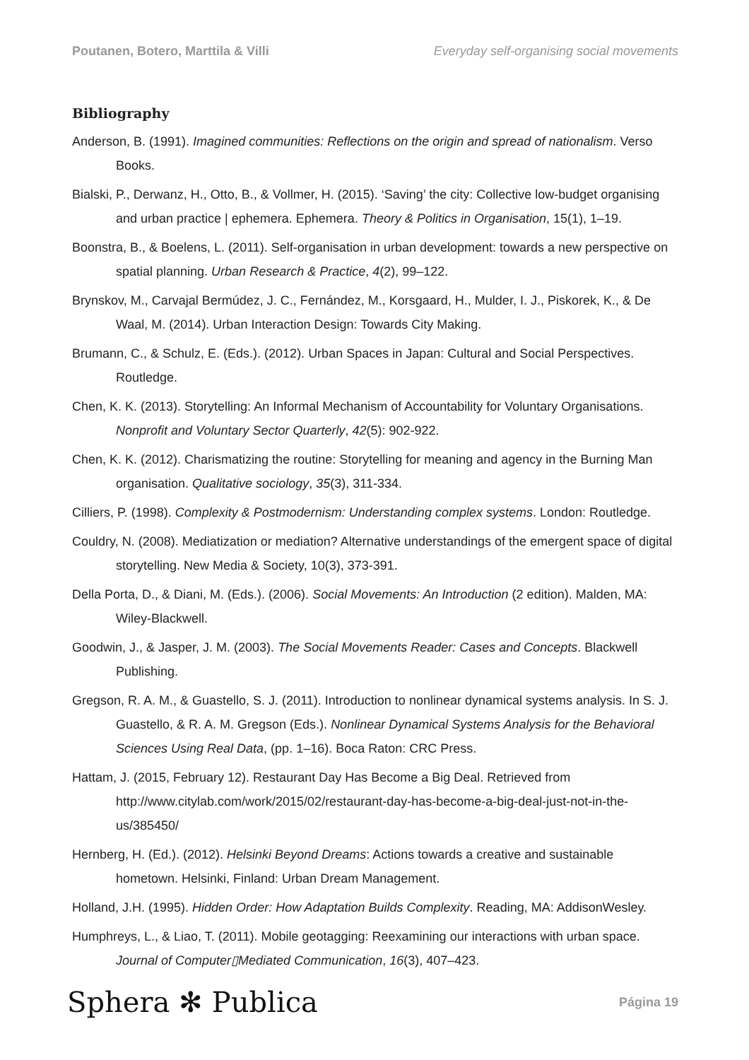Poutanen, Botero, Marttila & Villi Everyday self-organising social movements
Bibliography
Anderson, B. (1991). Imagined communities: Reflections on the origin and spread of nationalism. Verso Books.
Bialski, P., Derwanz, H., Otto, B., & Vollmer, H. (2015). ‘Saving’ the city: Collective low-budget organising and urban practice | ephemera. Ephemera. Theory & Politics in Organisation, 15(1), 1–19.
Boonstra, B., & Boelens, L. (2011). Self-organisation in urban development: towards a new perspective on spatial planning. Urban Research & Practice, 4(2), 99–122.
Brynskov, M., Carvajal Bermúdez, J. C., Fernández, M., Korsgaard, H., Mulder, I. J., Piskorek, K., & De Waal, M. (2014). Urban Interaction Design: Towards City Making.
Brumann, C., & Schulz, E. (Eds.). (2012). Urban Spaces in Japan: Cultural and Social Perspectives. Routledge.
Chen, K. K. (2013). Storytelling: An Informal Mechanism of Accountability for Voluntary Organisations. Nonprofit and Voluntary Sector Quarterly, 42(5): 902-922.
Chen, K. K. (2012). Charismatizing the routine: Storytelling for meaning and agency in the Burning Man organisation. Qualitative sociology, 35(3), 311-334.
Cilliers, P. (1998). Complexity & Postmodernism: Understanding complex systems. London: Routledge.
Couldry, N. (2008). Mediatization or mediation? Alternative understandings of the emergent space of digital storytelling. New Media & Society, 10(3), 373-391.
Della Porta, D., & Diani, M. (Eds.). (2006). Social Movements: An Introduction (2 edition). Malden, MA: Wiley-Blackwell.
Goodwin, J., & Jasper, J. M. (2003). The Social Movements Reader: Cases and Concepts. Blackwell Publishing.
Gregson, R. A. M., & Guastello, S. J. (2011). Introduction to nonlinear dynamical systems analysis. In S. J. Guastello, & R. A. M. Gregson (Eds.). Nonlinear Dynamical Systems Analysis for the Behavioral Sciences Using Real Data, (pp. 1–16). Boca Raton: CRC Press.
Hattam, J. (2015, February 12). Restaurant Day Has Become a Big Deal. Retrieved from http://www.citylab.com/work/2015/02/restaurant-day-has-become-a-big-deal-just-not-in-the-us/385450/
Hernberg, H. (Ed.). (2012). Helsinki Beyond Dreams: Actions towards a creative and sustainable hometown. Helsinki, Finland: Urban Dream Management.
Holland, J.H. (1995). Hidden Order: How Adaptation Builds Complexity. Reading, MA: AddisonWesley.
Humphreys, L., & Liao, T. (2011). Mobile geotagging: Reexamining our interactions with urban space. Journal of Computer▯Mediated Communication, 16(3), 407–423.
Sphera ✻ Publica Página 19